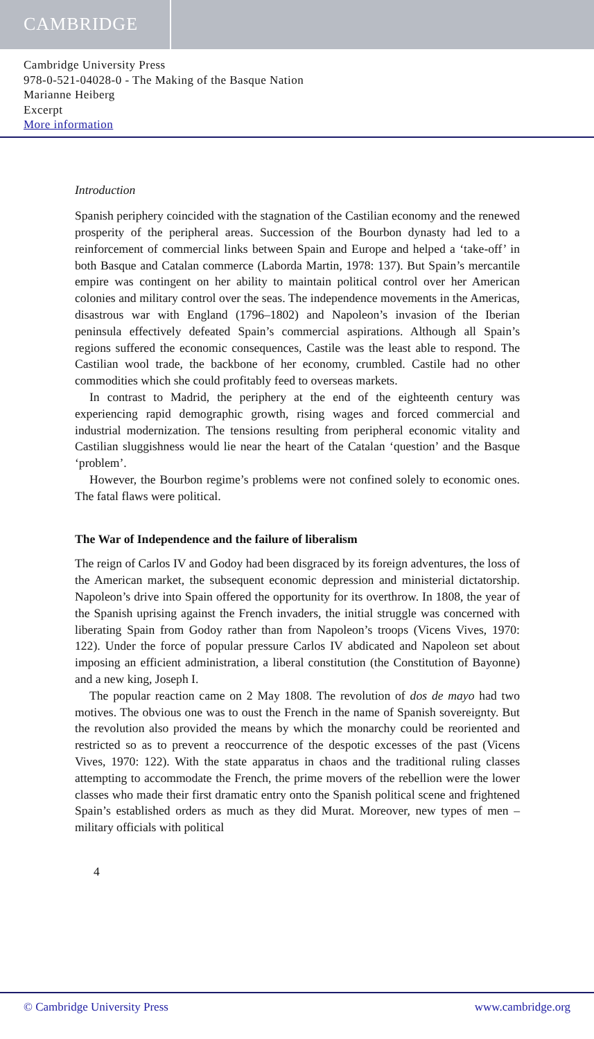CAMBRIDGE
Cambridge University Press
978-0-521-04028-0 - The Making of the Basque Nation
Marianne Heiberg
Excerpt
More information
Introduction
Spanish periphery coincided with the stagnation of the Castilian economy and the renewed prosperity of the peripheral areas. Succession of the Bourbon dynasty had led to a reinforcement of commercial links between Spain and Europe and helped a ‘take-off’ in both Basque and Catalan commerce (Laborda Martin, 1978: 137). But Spain’s mercantile empire was contingent on her ability to maintain political control over her American colonies and military control over the seas. The independence movements in the Americas, disastrous war with England (1796–1802) and Napoleon’s invasion of the Iberian peninsula effectively defeated Spain’s commercial aspirations. Although all Spain’s regions suffered the economic consequences, Castile was the least able to respond. The Castilian wool trade, the backbone of her economy, crumbled. Castile had no other commodities which she could profitably feed to overseas markets.
In contrast to Madrid, the periphery at the end of the eighteenth century was experiencing rapid demographic growth, rising wages and forced commercial and industrial modernization. The tensions resulting from peripheral economic vitality and Castilian sluggishness would lie near the heart of the Catalan ‘question’ and the Basque ‘problem’.
However, the Bourbon regime’s problems were not confined solely to economic ones. The fatal flaws were political.
The War of Independence and the failure of liberalism
The reign of Carlos IV and Godoy had been disgraced by its foreign adventures, the loss of the American market, the subsequent economic depression and ministerial dictatorship. Napoleon’s drive into Spain offered the opportunity for its overthrow. In 1808, the year of the Spanish uprising against the French invaders, the initial struggle was concerned with liberating Spain from Godoy rather than from Napoleon’s troops (Vicens Vives, 1970: 122). Under the force of popular pressure Carlos IV abdicated and Napoleon set about imposing an efficient administration, a liberal constitution (the Constitution of Bayonne) and a new king, Joseph I.
The popular reaction came on 2 May 1808. The revolution of dos de mayo had two motives. The obvious one was to oust the French in the name of Spanish sovereignty. But the revolution also provided the means by which the monarchy could be reoriented and restricted so as to prevent a reoccurrence of the despotic excesses of the past (Vicens Vives, 1970: 122). With the state apparatus in chaos and the traditional ruling classes attempting to accommodate the French, the prime movers of the rebellion were the lower classes who made their first dramatic entry onto the Spanish political scene and frightened Spain’s established orders as much as they did Murat. Moreover, new types of men – military officials with political
4
© Cambridge University Press www.cambridge.org